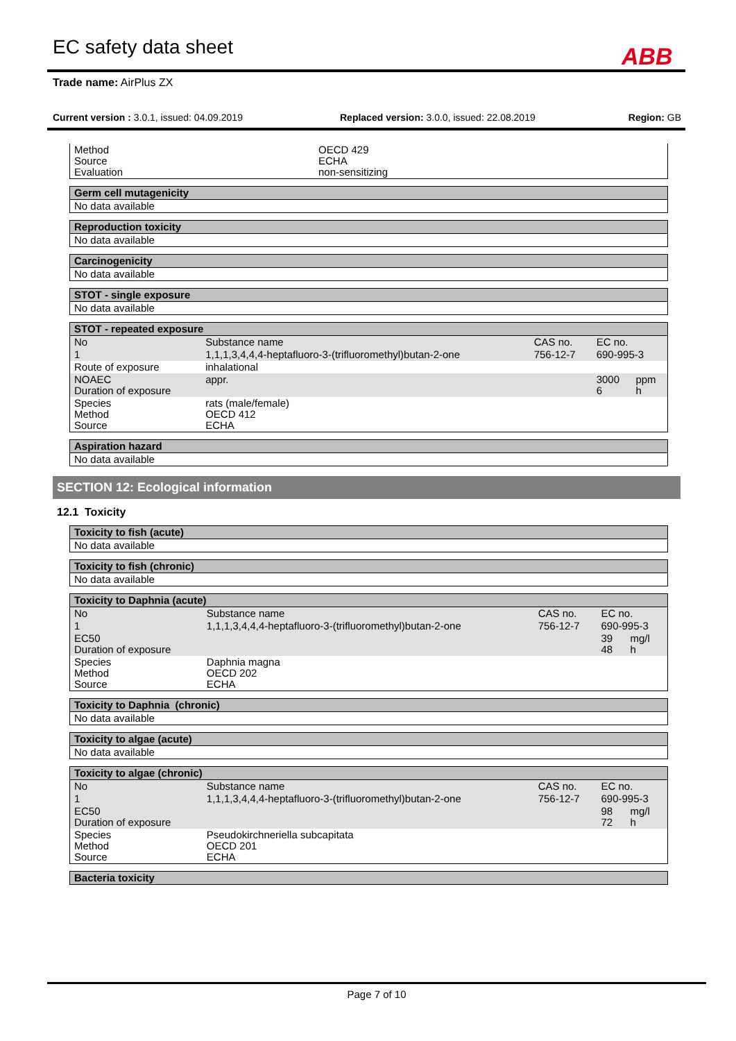EC safety data sheet ABB
Trade name: AirPlus ZX
Current version : 3.0.1, issued: 04.09.2019 Replaced version: 3.0.0, issued: 22.08.2019 Region: GB
| Method Source Evaluation | OECD 429 ECHA non-sensitizing |
| Germ cell mutagenicity |
| No data available |
| Reproduction toxicity |
| No data available |
| Carcinogenicity |
| No data available |
| STOT - single exposure |
| No data available |
| STOT - repeated exposure | | | | | |
| No | Substance name | | CAS no. | EC no. | |
| 1 | 1,1,1,3,4,4,4-heptafluoro-3-(trifluoromethyl)butan-2-one | | 756-12-7 | 690-995-3 | |
| Route of exposure | | inhalational | | | |
| NOAEC Duration of exposure | | appr. | | 3000 6 | ppm h |
| Species Method Source | | rats (male/female) OECD 412 ECHA | | | |
| Aspiration hazard |
| No data available |
SECTION 12: Ecological information
12.1 Toxicity
| Toxicity to fish (acute) |
| No data available |
| Toxicity to fish (chronic) |
| No data available |
| Toxicity to Daphnia (acute) | | | | | |
| No | Substance name | | CAS no. | EC no. | |
| 1 | 1,1,1,3,4,4,4-heptafluoro-3-(trifluoromethyl)butan-2-one | | 756-12-7 | 690-995-3 | |
| EC50 Duration of exposure | | | | 39 48 | mg/l h |
| Species Method Source | | Daphnia magna OECD 202 ECHA | | | |
| Toxicity to Daphnia (chronic) |
| No data available |
| Toxicity to algae (acute) |
| No data available |
| Toxicity to algae (chronic) | | | | | |
| No | Substance name | | CAS no. | EC no. | |
| 1 | 1,1,1,3,4,4,4-heptafluoro-3-(trifluoromethyl)butan-2-one | | 756-12-7 | 690-995-3 | |
| EC50 Duration of exposure | | | | 98 72 | mg/l h |
| Species Method Source | | Pseudokirchneriella subcapitata OECD 201 ECHA | | | |
| Bacteria toxicity |
Page 7 of 10